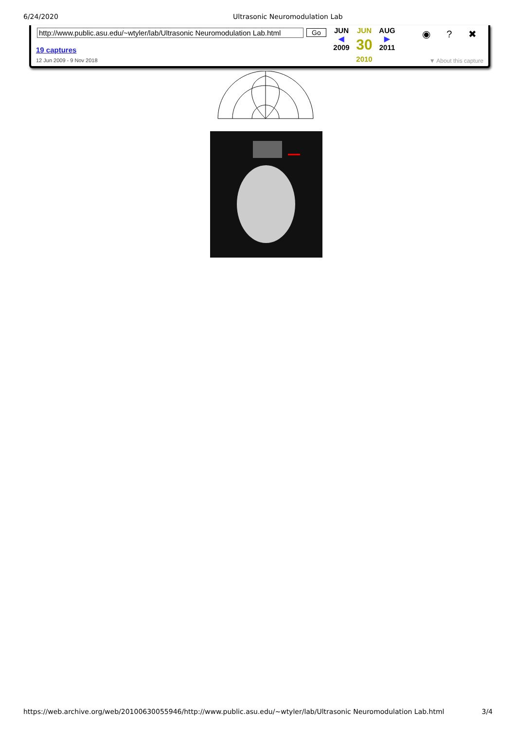6/24/2020 Ultrasonic Neuromodulation Lab
http://www.public.asu.edu/~wtyler/lab/Ultrasonic Neuromodulation Lab.html
Go
19 captures
12 Jun 2009 - 9 Nov 2018
JUN
◀
2009
JUN
30
2010
AUG
▶
2011
◉ ? ✖
▼ About this capture
https://web.archive.org/web/20100630055946/http://www.public.asu.edu/~wtyler/lab/Ultrasonic Neuromodulation Lab.html 3/4